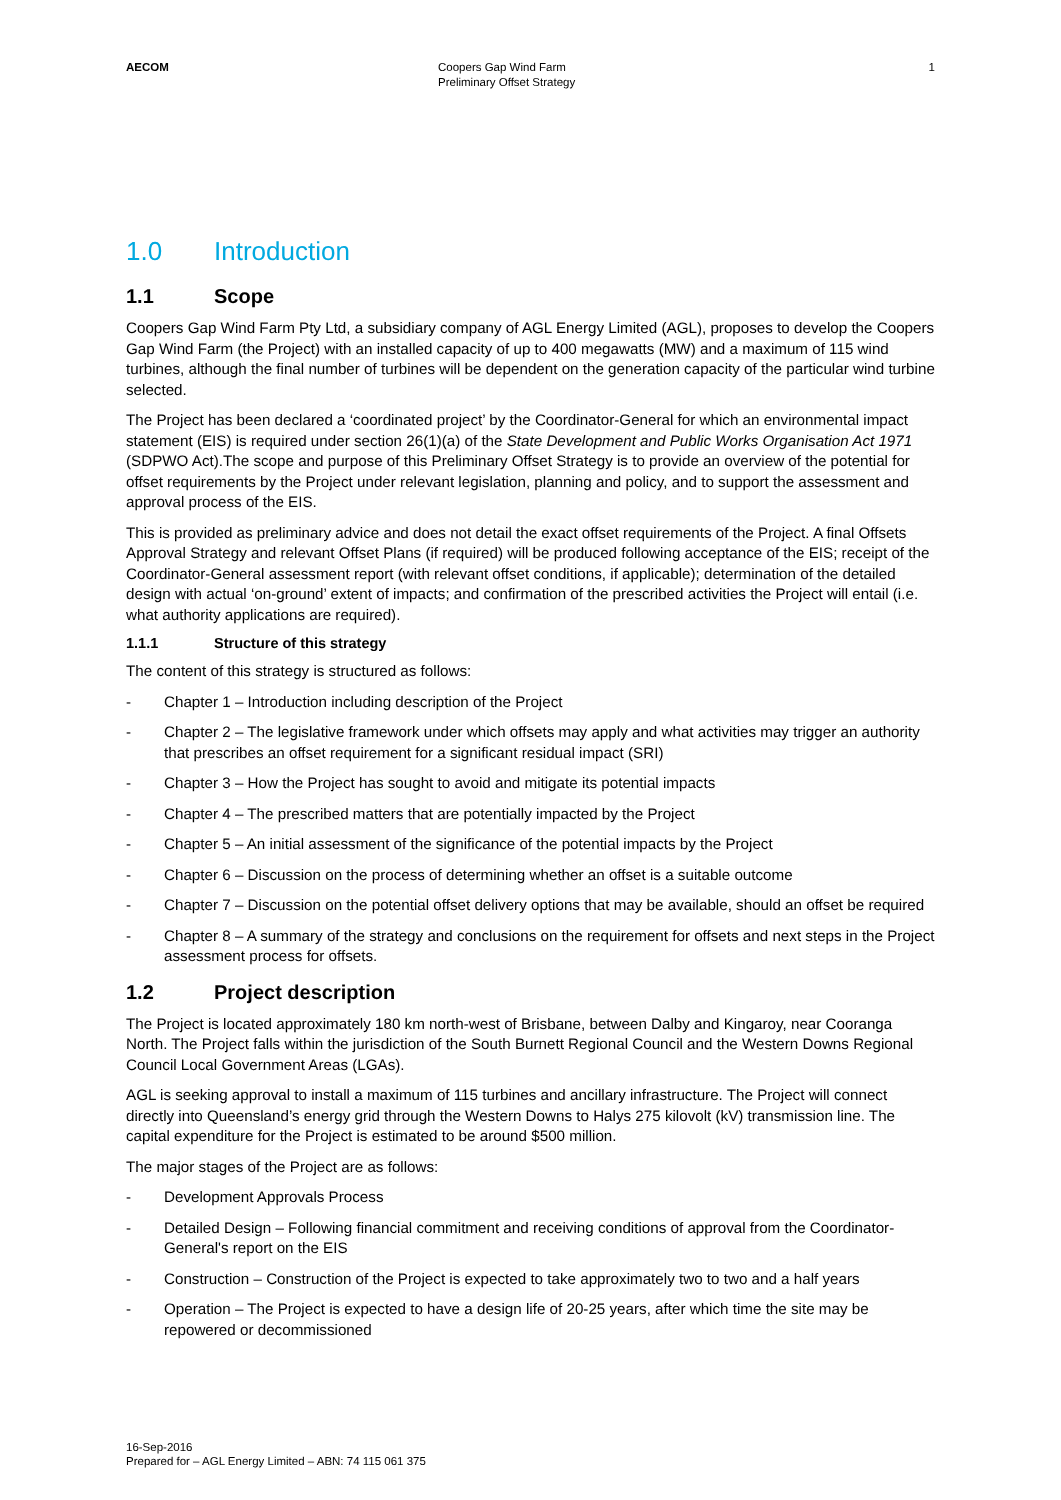AECOM Coopers Gap Wind Farm
Preliminary Offset Strategy
1
1.0 Introduction
1.1 Scope
Coopers Gap Wind Farm Pty Ltd, a subsidiary company of AGL Energy Limited (AGL), proposes to develop the Coopers Gap Wind Farm (the Project) with an installed capacity of up to 400 megawatts (MW) and a maximum of 115 wind turbines, although the final number of turbines will be dependent on the generation capacity of the particular wind turbine selected.
The Project has been declared a ‘coordinated project’ by the Coordinator-General for which an environmental impact statement (EIS) is required under section 26(1)(a) of the State Development and Public Works Organisation Act 1971 (SDPWO Act).The scope and purpose of this Preliminary Offset Strategy is to provide an overview of the potential for offset requirements by the Project under relevant legislation, planning and policy, and to support the assessment and approval process of the EIS.
This is provided as preliminary advice and does not detail the exact offset requirements of the Project. A final Offsets Approval Strategy and relevant Offset Plans (if required) will be produced following acceptance of the EIS; receipt of the Coordinator-General assessment report (with relevant offset conditions, if applicable); determination of the detailed design with actual ‘on-ground’ extent of impacts; and confirmation of the prescribed activities the Project will entail (i.e. what authority applications are required).
1.1.1 Structure of this strategy
The content of this strategy is structured as follows:
- Chapter 1 – Introduction including description of the Project
- Chapter 2 – The legislative framework under which offsets may apply and what activities may trigger an authority that prescribes an offset requirement for a significant residual impact (SRI)
- Chapter 3 – How the Project has sought to avoid and mitigate its potential impacts
- Chapter 4 – The prescribed matters that are potentially impacted by the Project
- Chapter 5 – An initial assessment of the significance of the potential impacts by the Project
- Chapter 6 – Discussion on the process of determining whether an offset is a suitable outcome
- Chapter 7 – Discussion on the potential offset delivery options that may be available, should an offset be required
- Chapter 8 – A summary of the strategy and conclusions on the requirement for offsets and next steps in the Project assessment process for offsets.
1.2 Project description
The Project is located approximately 180 km north-west of Brisbane, between Dalby and Kingaroy, near Cooranga North. The Project falls within the jurisdiction of the South Burnett Regional Council and the Western Downs Regional Council Local Government Areas (LGAs).
AGL is seeking approval to install a maximum of 115 turbines and ancillary infrastructure. The Project will connect directly into Queensland’s energy grid through the Western Downs to Halys 275 kilovolt (kV) transmission line. The capital expenditure for the Project is estimated to be around $500 million.
The major stages of the Project are as follows:
- Development Approvals Process
- Detailed Design – Following financial commitment and receiving conditions of approval from the Coordinator-General's report on the EIS
- Construction – Construction of the Project is expected to take approximately two to two and a half years
- Operation – The Project is expected to have a design life of 20-25 years, after which time the site may be repowered or decommissioned
16-Sep-2016
Prepared for – AGL Energy Limited – ABN: 74 115 061 375